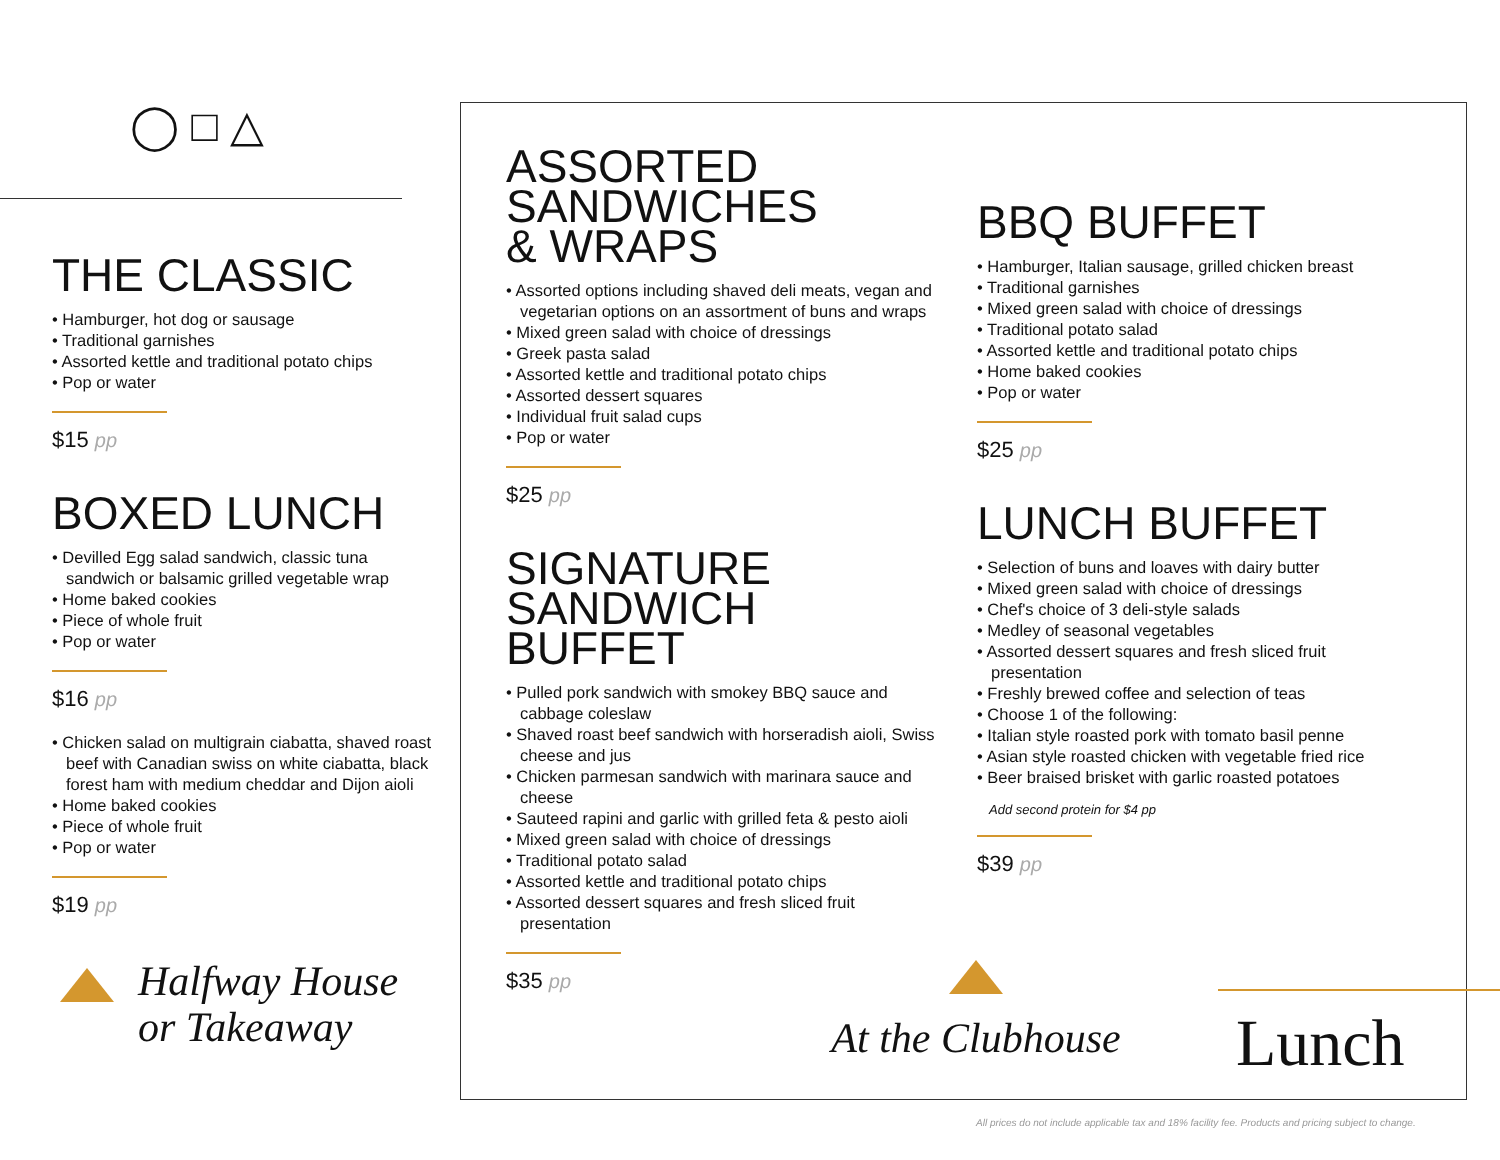◯ □ △
THE CLASSIC
• Hamburger, hot dog or sausage
• Traditional garnishes
• Assorted kettle and traditional potato chips
• Pop or water
$15 pp
BOXED LUNCH
• Devilled Egg salad sandwich, classic tuna sandwich or balsamic grilled vegetable wrap
• Home baked cookies
• Piece of whole fruit
• Pop or water
$16 pp
• Chicken salad on multigrain ciabatta, shaved roast beef with Canadian swiss on white ciabatta, black forest ham with medium cheddar and Dijon aioli
• Home baked cookies
• Piece of whole fruit
• Pop or water
$19 pp
Halfway House
or Takeaway
ASSORTED
SANDWICHES
& WRAPS
• Assorted options including shaved deli meats, vegan and vegetarian options on an assortment of buns and wraps
• Mixed green salad with choice of dressings
• Greek pasta salad
• Assorted kettle and traditional potato chips
• Assorted dessert squares
• Individual fruit salad cups
• Pop or water
$25 pp
SIGNATURE
SANDWICH
BUFFET
• Pulled pork sandwich with smokey BBQ sauce and cabbage coleslaw
• Shaved roast beef sandwich with horseradish aioli, Swiss cheese and jus
• Chicken parmesan sandwich with marinara sauce and cheese
• Sauteed rapini and garlic with grilled feta & pesto aioli
• Mixed green salad with choice of dressings
• Traditional potato salad
• Assorted kettle and traditional potato chips
• Assorted dessert squares and fresh sliced fruit presentation
$35 pp
BBQ BUFFET
• Hamburger, Italian sausage, grilled chicken breast
• Traditional garnishes
• Mixed green salad with choice of dressings
• Traditional potato salad
• Assorted kettle and traditional potato chips
• Home baked cookies
• Pop or water
$25 pp
LUNCH BUFFET
• Selection of buns and loaves with dairy butter
• Mixed green salad with choice of dressings
• Chef's choice of 3 deli-style salads
• Medley of seasonal vegetables
• Assorted dessert squares and fresh sliced fruit presentation
• Freshly brewed coffee and selection of teas
• Choose 1 of the following:
• Italian style roasted pork with tomato basil penne
• Asian style roasted chicken with vegetable fried rice
• Beer braised brisket with garlic roasted potatoes
Add second protein for $4 pp
$39 pp
At the Clubhouse
Lunch
All prices do not include applicable tax and 18% facility fee. Products and pricing subject to change.